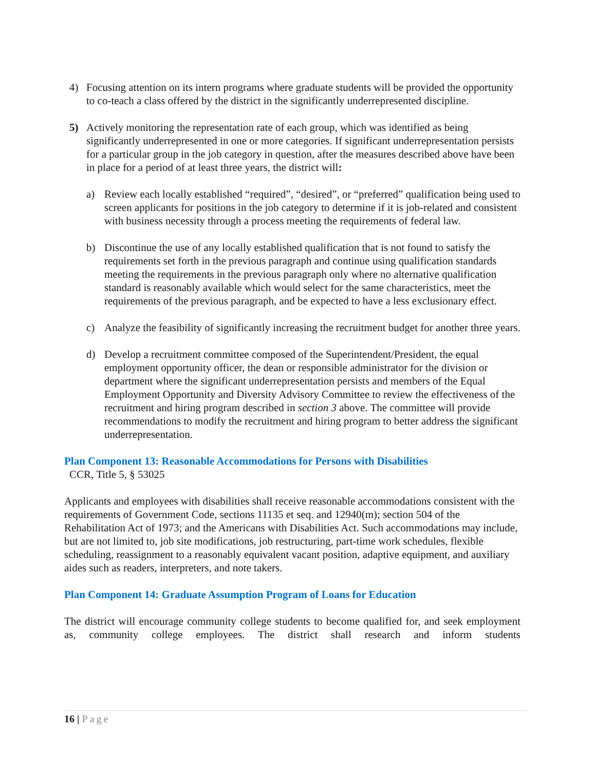4) Focusing attention on its intern programs where graduate students will be provided the opportunity to co-teach a class offered by the district in the significantly underrepresented discipline.
5) Actively monitoring the representation rate of each group, which was identified as being significantly underrepresented in one or more categories. If significant underrepresentation persists for a particular group in the job category in question, after the measures described above have been in place for a period of at least three years, the district will:
a) Review each locally established “required”, “desired”, or “preferred” qualification being used to screen applicants for positions in the job category to determine if it is job-related and consistent with business necessity through a process meeting the requirements of federal law.
b) Discontinue the use of any locally established qualification that is not found to satisfy the requirements set forth in the previous paragraph and continue using qualification standards meeting the requirements in the previous paragraph only where no alternative qualification standard is reasonably available which would select for the same characteristics, meet the requirements of the previous paragraph, and be expected to have a less exclusionary effect.
c) Analyze the feasibility of significantly increasing the recruitment budget for another three years.
d) Develop a recruitment committee composed of the Superintendent/President, the equal employment opportunity officer, the dean or responsible administrator for the division or department where the significant underrepresentation persists and members of the Equal Employment Opportunity and Diversity Advisory Committee to review the effectiveness of the recruitment and hiring program described in section 3 above. The committee will provide recommendations to modify the recruitment and hiring program to better address the significant underrepresentation.
Plan Component 13: Reasonable Accommodations for Persons with Disabilities
CCR, Title 5, § 53025
Applicants and employees with disabilities shall receive reasonable accommodations consistent with the requirements of Government Code, sections 11135 et seq. and 12940(m); section 504 of the Rehabilitation Act of 1973; and the Americans with Disabilities Act. Such accommodations may include, but are not limited to, job site modifications, job restructuring, part-time work schedules, flexible scheduling, reassignment to a reasonably equivalent vacant position, adaptive equipment, and auxiliary aides such as readers, interpreters, and note takers.
Plan Component 14: Graduate Assumption Program of Loans for Education
The district will encourage community college students to become qualified for, and seek employment as, community college employees. The district shall research and inform students
16 | Page